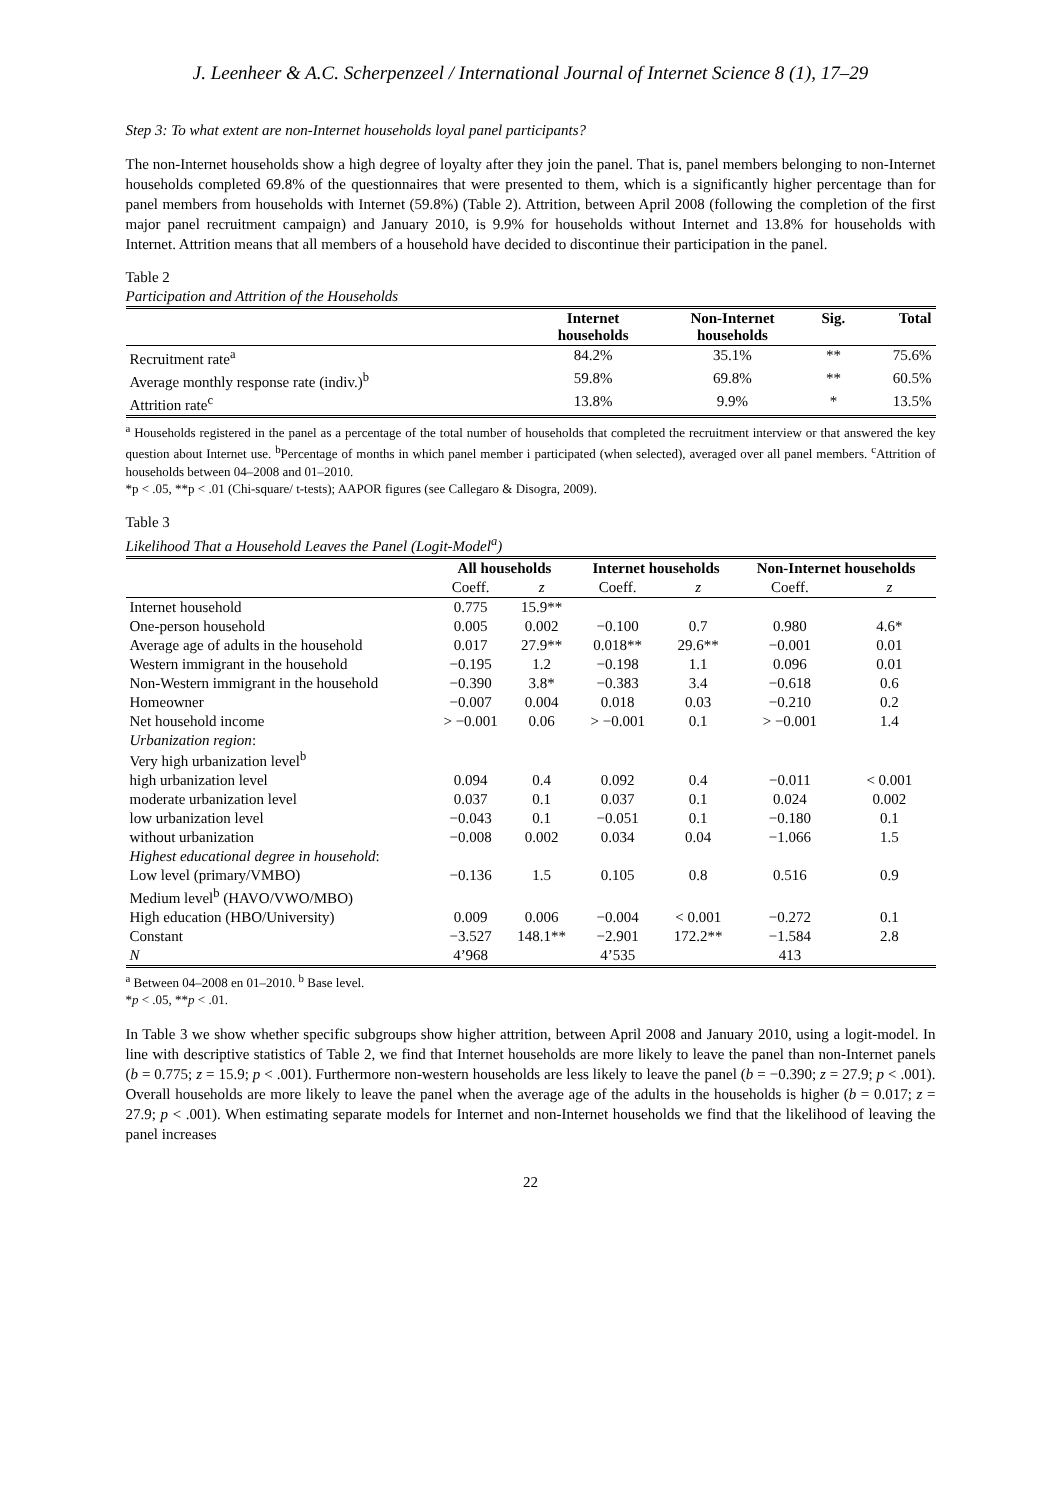J. Leenheer & A.C. Scherpenzeel / International Journal of Internet Science 8 (1), 17–29
Step 3: To what extent are non-Internet households loyal panel participants?
The non-Internet households show a high degree of loyalty after they join the panel. That is, panel members belonging to non-Internet households completed 69.8% of the questionnaires that were presented to them, which is a significantly higher percentage than for panel members from households with Internet (59.8%) (Table 2). Attrition, between April 2008 (following the completion of the first major panel recruitment campaign) and January 2010, is 9.9% for households without Internet and 13.8% for households with Internet. Attrition means that all members of a household have decided to discontinue their participation in the panel.
Table 2
Participation and Attrition of the Households
| | Internet households | Non-Internet households | Sig. | Total |
| --- | --- | --- | --- | --- |
| Recruitment rate<sup>a</sup> | 84.2% | 35.1% | ** | 75.6% |
| Average monthly response rate (indiv.)<sup>b</sup> | 59.8% | 69.8% | ** | 60.5% |
| Attrition rate<sup>c</sup> | 13.8% | 9.9% | * | 13.5% |
<sup>a</sup> Households registered in the panel as a percentage of the total number of households that completed the recruitment interview or that answered the key question about Internet use. <sup>b</sup>Percentage of months in which panel member i participated (when selected), averaged over all panel members. <sup>c</sup>Attrition of households between 04–2008 and 01–2010.
*p < .05, **p < .01 (Chi-square/ t-tests); AAPOR figures (see Callegaro & Disogra, 2009).
Table 3
Likelihood That a Household Leaves the Panel (Logit-Model<sup>a</sup>)
| | All households | | Internet households | | Non-Internet households | |
| --- | --- | --- | --- | --- | --- | --- |
| | Coeff. | z | Coeff. | z | Coeff. | z |
| Internet household | 0.775 | 15.9** | | | | |
| One-person household | 0.005 | 0.002 | −0.100 | 0.7 | 0.980 | 4.6* |
| Average age of adults in the household | 0.017 | 27.9** | 0.018** | 29.6** | −0.001 | 0.01 |
| Western immigrant in the household | −0.195 | 1.2 | −0.198 | 1.1 | 0.096 | 0.01 |
| Non-Western immigrant in the household | −0.390 | 3.8* | −0.383 | 3.4 | −0.618 | 0.6 |
| Homeowner | −0.007 | 0.004 | 0.018 | 0.03 | −0.210 | 0.2 |
| Net household income | > −0.001 | 0.06 | > −0.001 | 0.1 | > −0.001 | 1.4 |
| Urbanization region : Very high urbanization level<sup>b</sup> | | | | | | |
| high urbanization level | 0.094 | 0.4 | 0.092 | 0.4 | −0.011 | < 0.001 |
| moderate urbanization level | 0.037 | 0.1 | 0.037 | 0.1 | 0.024 | 0.002 |
| low urbanization level | −0.043 | 0.1 | −0.051 | 0.1 | −0.180 | 0.1 |
| without urbanization | −0.008 | 0.002 | 0.034 | 0.04 | −1.066 | 1.5 |
| Highest educational degree in household : | | | | | | |
| Low level (primary/VMBO) | −0.136 | 1.5 | 0.105 | 0.8 | 0.516 | 0.9 |
| Medium level<sup>b</sup> (HAVO/VWO/MBO) | | | | | | |
| High education (HBO/University) | 0.009 | 0.006 | −0.004 | < 0.001 | −0.272 | 0.1 |
| Constant | −3.527 | 148.1** | −2.901 | 172.2** | −1.584 | 2.8 |
| N | 4’968 | | 4’535 | | 413 | |
<sup>a</sup> Between 04–2008 en 01–2010. <sup>b</sup> Base level.
*p < .05, **p < .01.
In Table 3 we show whether specific subgroups show higher attrition, between April 2008 and January 2010, using a logit-model. In line with descriptive statistics of Table 2, we find that Internet households are more likely to leave the panel than non-Internet panels (b = 0.775; z = 15.9; p < .001). Furthermore non-western households are less likely to leave the panel (b = −0.390; z = 27.9; p < .001). Overall households are more likely to leave the panel when the average age of the adults in the households is higher (b = 0.017; z = 27.9; p < .001). When estimating separate models for Internet and non-Internet households we find that the likelihood of leaving the panel increases
22